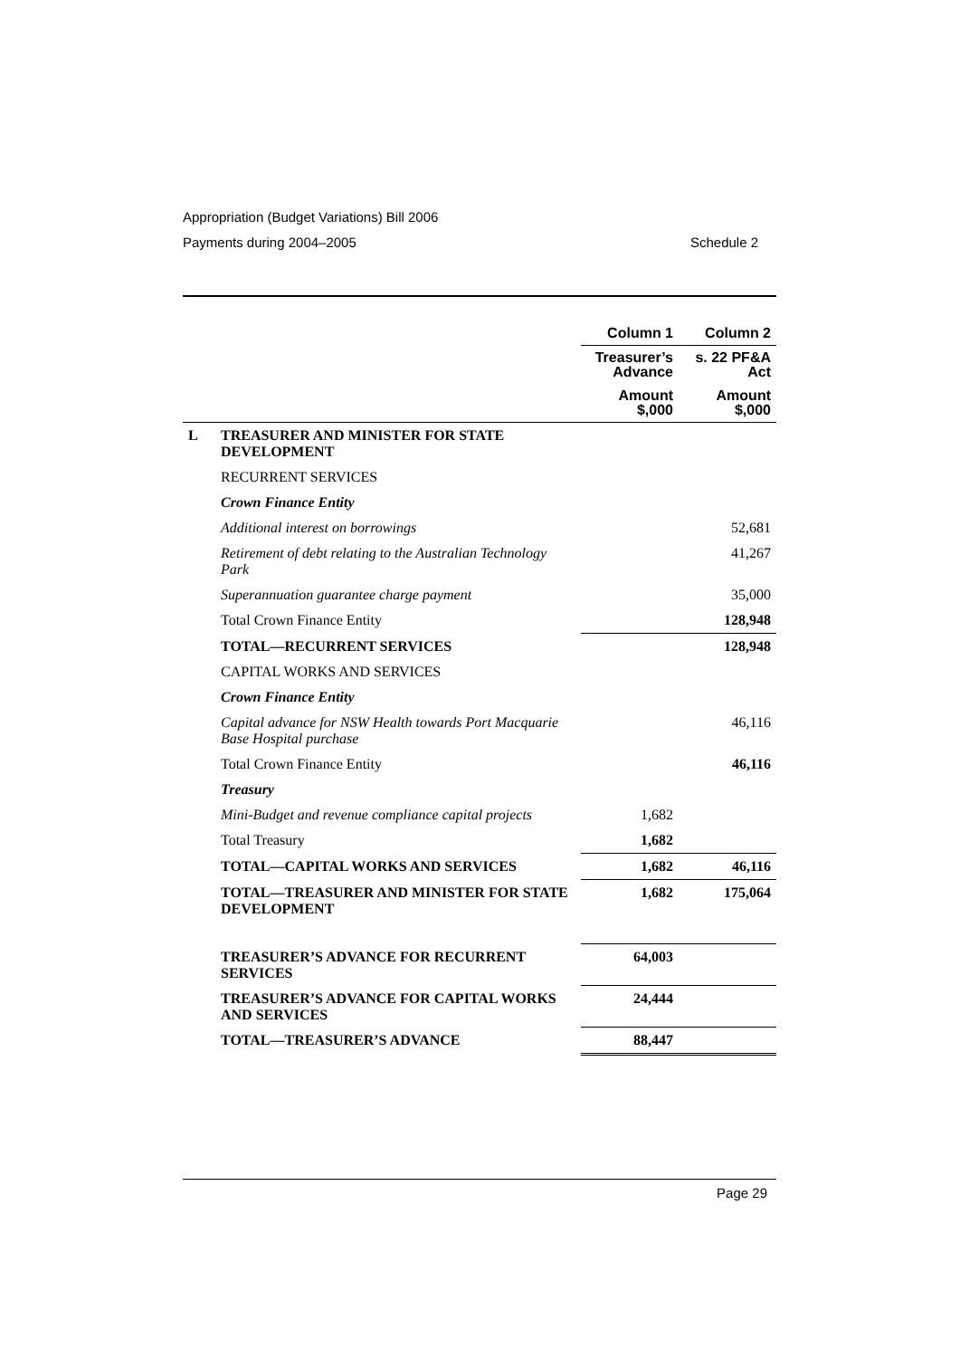Appropriation (Budget Variations) Bill 2006
Payments during 2004–2005 Schedule 2
| | | Column 1 | Column 2 |
| --- | --- | --- | --- |
| | | Treasurer’s Advance | s. 22 PF&A Act |
| | | Amount $,000 | Amount $,000 |
| L | TREASURER AND MINISTER FOR STATE DEVELOPMENT | | |
| | RECURRENT SERVICES | | |
| | Crown Finance Entity | | |
| | Additional interest on borrowings | | 52,681 |
| | Retirement of debt relating to the Australian Technology Park | | 41,267 |
| | Superannuation guarantee charge payment | | 35,000 |
| | Total Crown Finance Entity | | 128,948 |
| | TOTAL—RECURRENT SERVICES | | 128,948 |
| | CAPITAL WORKS AND SERVICES | | |
| | Crown Finance Entity | | |
| | Capital advance for NSW Health towards Port Macquarie Base Hospital purchase | | 46,116 |
| | Total Crown Finance Entity | | 46,116 |
| | Treasury | | |
| | Mini-Budget and revenue compliance capital projects | 1,682 | |
| | Total Treasury | 1,682 | |
| | TOTAL—CAPITAL WORKS AND SERVICES | 1,682 | 46,116 |
| | TOTAL—TREASURER AND MINISTER FOR STATE DEVELOPMENT | 1,682 | 175,064 |
| | TREASURER’S ADVANCE FOR RECURRENT SERVICES | 64,003 | |
| | TREASURER’S ADVANCE FOR CAPITAL WORKS AND SERVICES | 24,444 | |
| | TOTAL—TREASURER’S ADVANCE | 88,447 | |
Page 29